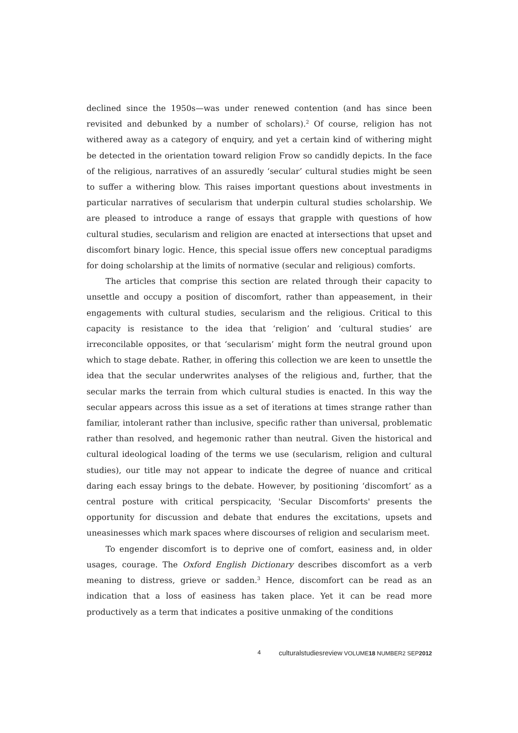declined since the 1950s—was under renewed contention (and has since been revisited and debunked by a number of scholars).<sup>2</sup> Of course, religion has not withered away as a category of enquiry, and yet a certain kind of withering might be detected in the orientation toward religion Frow so candidly depicts. In the face of the religious, narratives of an assuredly ‘secular’ cultural studies might be seen to suffer a withering blow. This raises important questions about investments in particular narratives of secularism that underpin cultural studies scholarship. We are pleased to introduce a range of essays that grapple with questions of how cultural studies, secularism and religion are enacted at intersections that upset and discomfort binary logic. Hence, this special issue offers new conceptual paradigms for doing scholarship at the limits of normative (secular and religious) comforts.
The articles that comprise this section are related through their capacity to unsettle and occupy a position of discomfort, rather than appeasement, in their engagements with cultural studies, secularism and the religious. Critical to this capacity is resistance to the idea that ‘religion’ and ‘cultural studies’ are irreconcilable opposites, or that ‘secularism’ might form the neutral ground upon which to stage debate. Rather, in offering this collection we are keen to unsettle the idea that the secular underwrites analyses of the religious and, further, that the secular marks the terrain from which cultural studies is enacted. In this way the secular appears across this issue as a set of iterations at times strange rather than familiar, intolerant rather than inclusive, specific rather than universal, problematic rather than resolved, and hegemonic rather than neutral. Given the historical and cultural ideological loading of the terms we use (secularism, religion and cultural studies), our title may not appear to indicate the degree of nuance and critical daring each essay brings to the debate. However, by positioning ‘discomfort’ as a central posture with critical perspicacity, 'Secular Discomforts' presents the opportunity for discussion and debate that endures the excitations, upsets and uneasinesses which mark spaces where discourses of religion and secularism meet.
To engender discomfort is to deprive one of comfort, easiness and, in older usages, courage. The Oxford English Dictionary describes discomfort as a verb meaning to distress, grieve or sadden.<sup>3</sup> Hence, discomfort can be read as an indication that a loss of easiness has taken place. Yet it can be read more productively as a term that indicates a positive unmaking of the conditions
4 culturalstudiesreview VOLUME18 NUMBER2 SEP2012